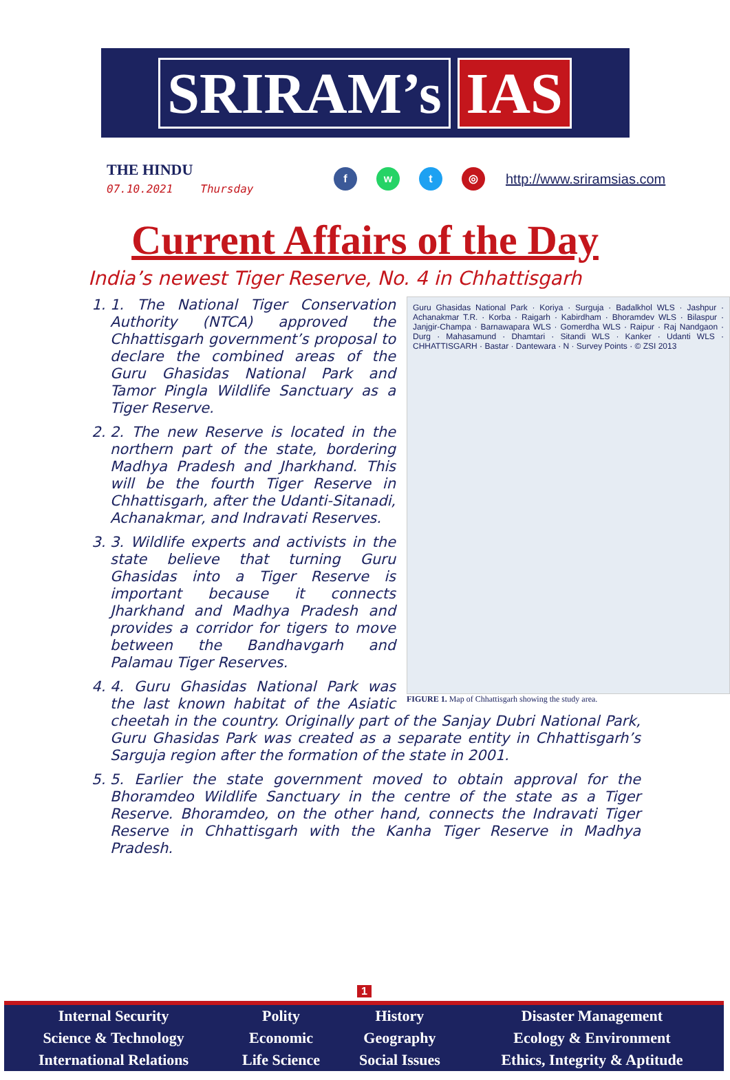SRIRAM’s IAS
THE HINDU
07.10.2021 Thursday
f w t ◎
http://www.sriramsias.com
Current Affairs of the Day
India’s newest Tiger Reserve, No. 4 in Chhattisgarh
Guru Ghasidas National Park · Koriya · Surguja · Badalkhol WLS · Jashpur · Achanakmar T.R. · Korba · Raigarh · Kabirdham · Bhoramdev WLS · Bilaspur · Janjgir-Champa · Barnawapara WLS · Gomerdha WLS · Raipur · Raj Nandgaon · Durg · Mahasamund · Dhamtari · Sitandi WLS · Kanker · Udanti WLS · CHHATTISGARH · Bastar · Dantewara · N · Survey Points · © ZSI 2013
FIGURE 1. Map of Chhattisgarh showing the study area.
1. 1. The National Tiger Conservation Authority (NTCA) approved the Chhattisgarh government’s proposal to declare the combined areas of the Guru Ghasidas National Park and Tamor Pingla Wildlife Sanctuary as a Tiger Reserve.
2. 2. The new Reserve is located in the northern part of the state, bordering Madhya Pradesh and Jharkhand. This will be the fourth Tiger Reserve in Chhattisgarh, after the Udanti-Sitanadi, Achanakmar, and Indravati Reserves.
3. 3. Wildlife experts and activists in the state believe that turning Guru Ghasidas into a Tiger Reserve is important because it connects Jharkhand and Madhya Pradesh and provides a corridor for tigers to move between the Bandhavgarh and Palamau Tiger Reserves.
4. 4. Guru Ghasidas National Park was the last known habitat of the Asiatic cheetah in the country. Originally part of the Sanjay Dubri National Park, Guru Ghasidas Park was created as a separate entity in Chhattisgarh’s Sarguja region after the formation of the state in 2001.
5. 5. Earlier the state government moved to obtain approval for the Bhoramdeo Wildlife Sanctuary in the centre of the state as a Tiger Reserve. Bhoramdeo, on the other hand, connects the Indravati Tiger Reserve in Chhattisgarh with the Kanha Tiger Reserve in Madhya Pradesh.
1
| Internal Security | Polity | History | Disaster Management |
| Science & Technology | Economic | Geography | Ecology & Environment |
| International Relations | Life Science | Social Issues | Ethics, Integrity & Aptitude |